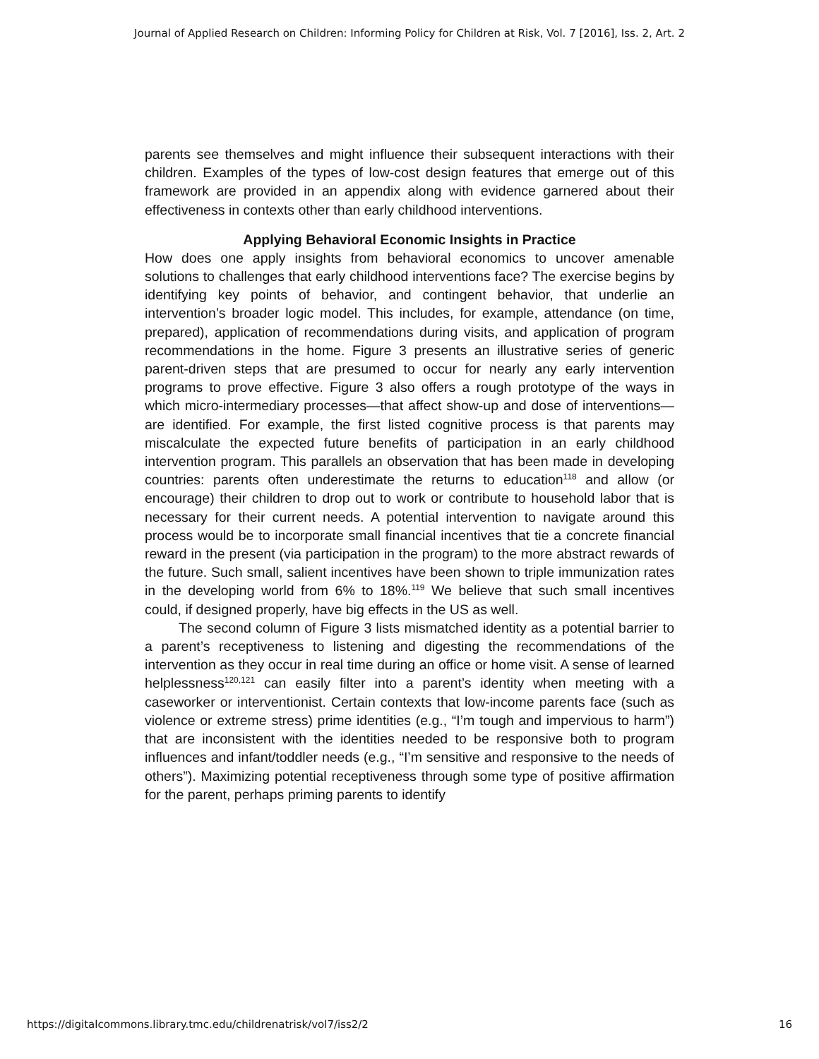Journal of Applied Research on Children: Informing Policy for Children at Risk, Vol. 7 [2016], Iss. 2, Art. 2
parents see themselves and might influence their subsequent interactions with their children. Examples of the types of low-cost design features that emerge out of this framework are provided in an appendix along with evidence garnered about their effectiveness in contexts other than early childhood interventions.
Applying Behavioral Economic Insights in Practice
How does one apply insights from behavioral economics to uncover amenable solutions to challenges that early childhood interventions face? The exercise begins by identifying key points of behavior, and contingent behavior, that underlie an intervention’s broader logic model. This includes, for example, attendance (on time, prepared), application of recommendations during visits, and application of program recommendations in the home. Figure 3 presents an illustrative series of generic parent-driven steps that are presumed to occur for nearly any early intervention programs to prove effective. Figure 3 also offers a rough prototype of the ways in which micro-intermediary processes—that affect show-up and dose of interventions—are identified. For example, the first listed cognitive process is that parents may miscalculate the expected future benefits of participation in an early childhood intervention program. This parallels an observation that has been made in developing countries: parents often underestimate the returns to education<sup>118</sup> and allow (or encourage) their children to drop out to work or contribute to household labor that is necessary for their current needs. A potential intervention to navigate around this process would be to incorporate small financial incentives that tie a concrete financial reward in the present (via participation in the program) to the more abstract rewards of the future. Such small, salient incentives have been shown to triple immunization rates in the developing world from 6% to 18%.<sup>119</sup> We believe that such small incentives could, if designed properly, have big effects in the US as well.
The second column of Figure 3 lists mismatched identity as a potential barrier to a parent’s receptiveness to listening and digesting the recommendations of the intervention as they occur in real time during an office or home visit. A sense of learned helplessness<sup>120,121</sup> can easily filter into a parent’s identity when meeting with a caseworker or interventionist. Certain contexts that low-income parents face (such as violence or extreme stress) prime identities (e.g., “I’m tough and impervious to harm”) that are inconsistent with the identities needed to be responsive both to program influences and infant/toddler needs (e.g., “I’m sensitive and responsive to the needs of others”). Maximizing potential receptiveness through some type of positive affirmation for the parent, perhaps priming parents to identify
https://digitalcommons.library.tmc.edu/childrenatrisk/vol7/iss2/2 16